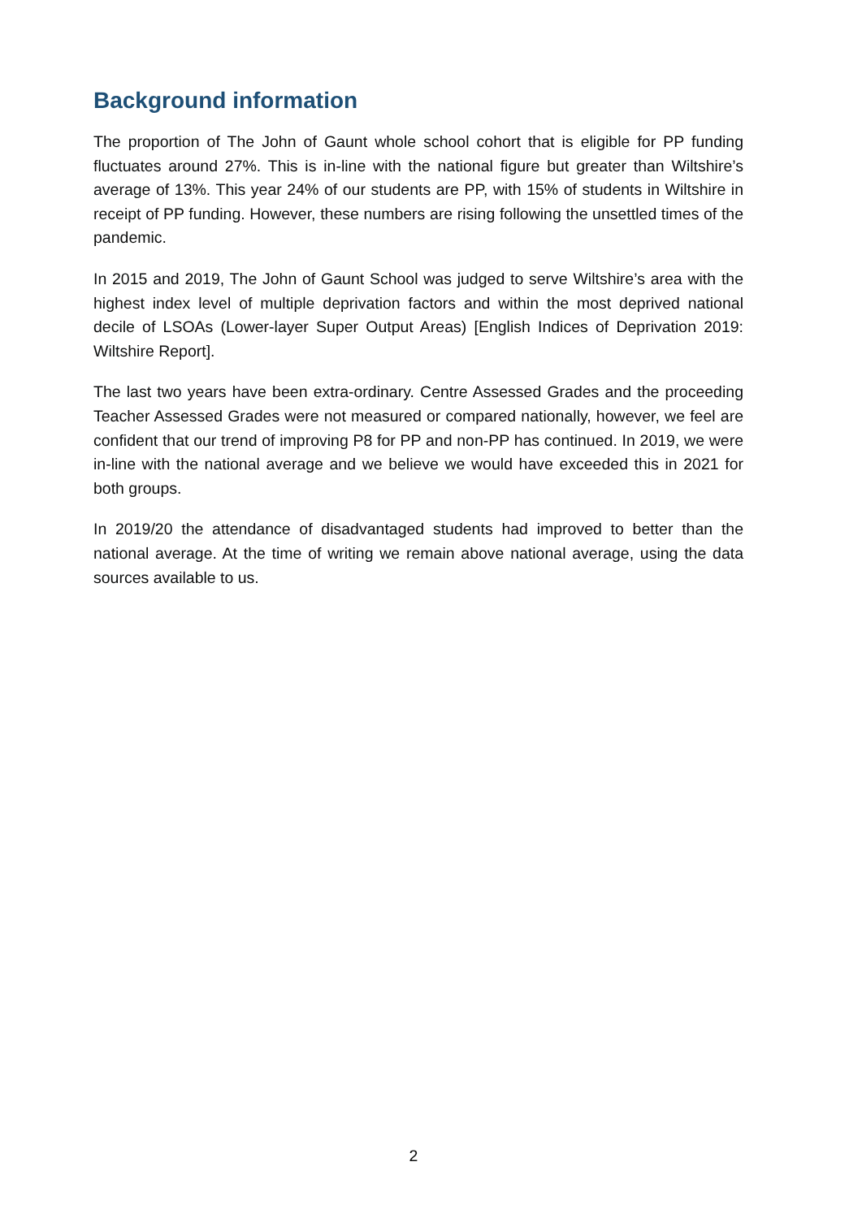Background information
The proportion of The John of Gaunt whole school cohort that is eligible for PP funding fluctuates around 27%. This is in-line with the national figure but greater than Wiltshire’s average of 13%. This year 24% of our students are PP, with 15% of students in Wiltshire in receipt of PP funding. However, these numbers are rising following the unsettled times of the pandemic.
In 2015 and 2019, The John of Gaunt School was judged to serve Wiltshire’s area with the highest index level of multiple deprivation factors and within the most deprived national decile of LSOAs (Lower-layer Super Output Areas) [English Indices of Deprivation 2019: Wiltshire Report].
The last two years have been extra-ordinary. Centre Assessed Grades and the proceeding Teacher Assessed Grades were not measured or compared nationally, however, we feel are confident that our trend of improving P8 for PP and non-PP has continued. In 2019, we were in-line with the national average and we believe we would have exceeded this in 2021 for both groups.
In 2019/20 the attendance of disadvantaged students had improved to better than the national average. At the time of writing we remain above national average, using the data sources available to us.
2